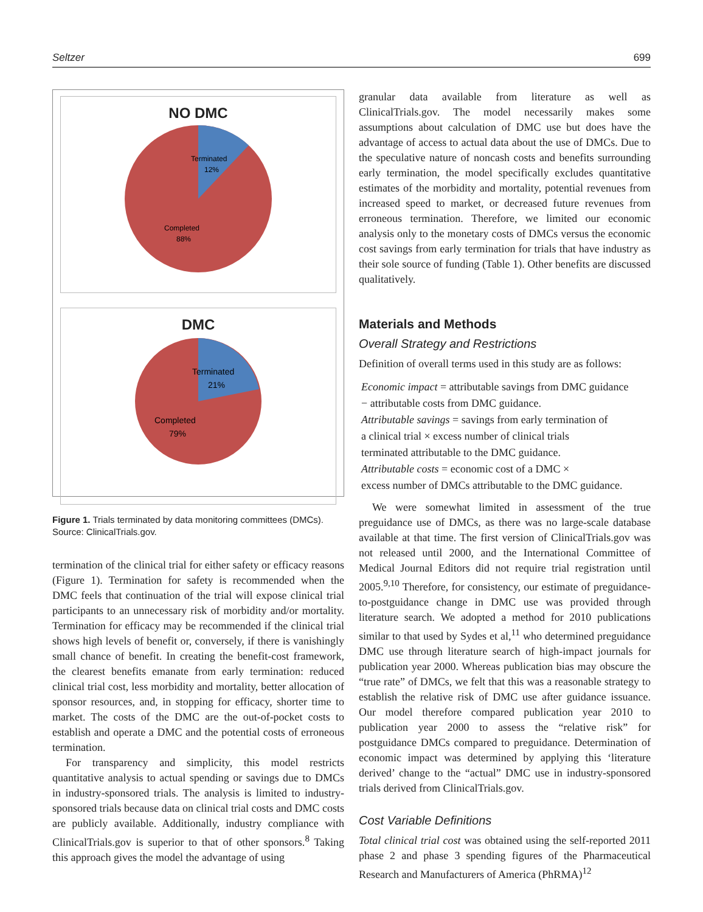Seltzer 699
NO DMC
Terminated
12%
Completed
88%
DMC
Terminated
21%
Completed
79%
Figure 1. Trials terminated by data monitoring committees (DMCs). Source: ClinicalTrials.gov.
termination of the clinical trial for either safety or efficacy reasons (Figure 1). Termination for safety is recommended when the DMC feels that continuation of the trial will expose clinical trial participants to an unnecessary risk of morbidity and/or mortality. Termination for efficacy may be recommended if the clinical trial shows high levels of benefit or, conversely, if there is vanishingly small chance of benefit. In creating the benefit-cost framework, the clearest benefits emanate from early termination: reduced clinical trial cost, less morbidity and mortality, better allocation of sponsor resources, and, in stopping for efficacy, shorter time to market. The costs of the DMC are the out-of-pocket costs to establish and operate a DMC and the potential costs of erroneous termination.
For transparency and simplicity, this model restricts quantitative analysis to actual spending or savings due to DMCs in industry-sponsored trials. The analysis is limited to industry-sponsored trials because data on clinical trial costs and DMC costs are publicly available. Additionally, industry compliance with ClinicalTrials.gov is superior to that of other sponsors.<sup>8</sup> Taking this approach gives the model the advantage of using
granular data available from literature as well as ClinicalTrials.gov. The model necessarily makes some assumptions about calculation of DMC use but does have the advantage of access to actual data about the use of DMCs. Due to the speculative nature of noncash costs and benefits surrounding early termination, the model specifically excludes quantitative estimates of the morbidity and mortality, potential revenues from increased speed to market, or decreased future revenues from erroneous termination. Therefore, we limited our economic analysis only to the monetary costs of DMCs versus the economic cost savings from early termination for trials that have industry as their sole source of funding (Table 1). Other benefits are discussed qualitatively.
Materials and Methods
Overall Strategy and Restrictions
Definition of overall terms used in this study are as follows:
Economic impact = attributable savings from DMC guidance
− attributable costs from DMC guidance.
Attributable savings = savings from early termination of
a clinical trial × excess number of clinical trials
terminated attributable to the DMC guidance.
Attributable costs = economic cost of a DMC ×
excess number of DMCs attributable to the DMC guidance.
We were somewhat limited in assessment of the true preguidance use of DMCs, as there was no large-scale database available at that time. The first version of ClinicalTrials.gov was not released until 2000, and the International Committee of Medical Journal Editors did not require trial registration until 2005.<sup>9,10</sup> Therefore, for consistency, our estimate of preguidance-to-postguidance change in DMC use was provided through literature search. We adopted a method for 2010 publications similar to that used by Sydes et al,<sup>11</sup> who determined preguidance DMC use through literature search of high-impact journals for publication year 2000. Whereas publication bias may obscure the “true rate” of DMCs, we felt that this was a reasonable strategy to establish the relative risk of DMC use after guidance issuance. Our model therefore compared publication year 2010 to publication year 2000 to assess the “relative risk” for postguidance DMCs compared to preguidance. Determination of economic impact was determined by applying this ‘literature derived’ change to the “actual” DMC use in industry-sponsored trials derived from ClinicalTrials.gov.
Cost Variable Definitions
Total clinical trial cost was obtained using the self-reported 2011 phase 2 and phase 3 spending figures of the Pharmaceutical Research and Manufacturers of America (PhRMA)<sup>12</sup>